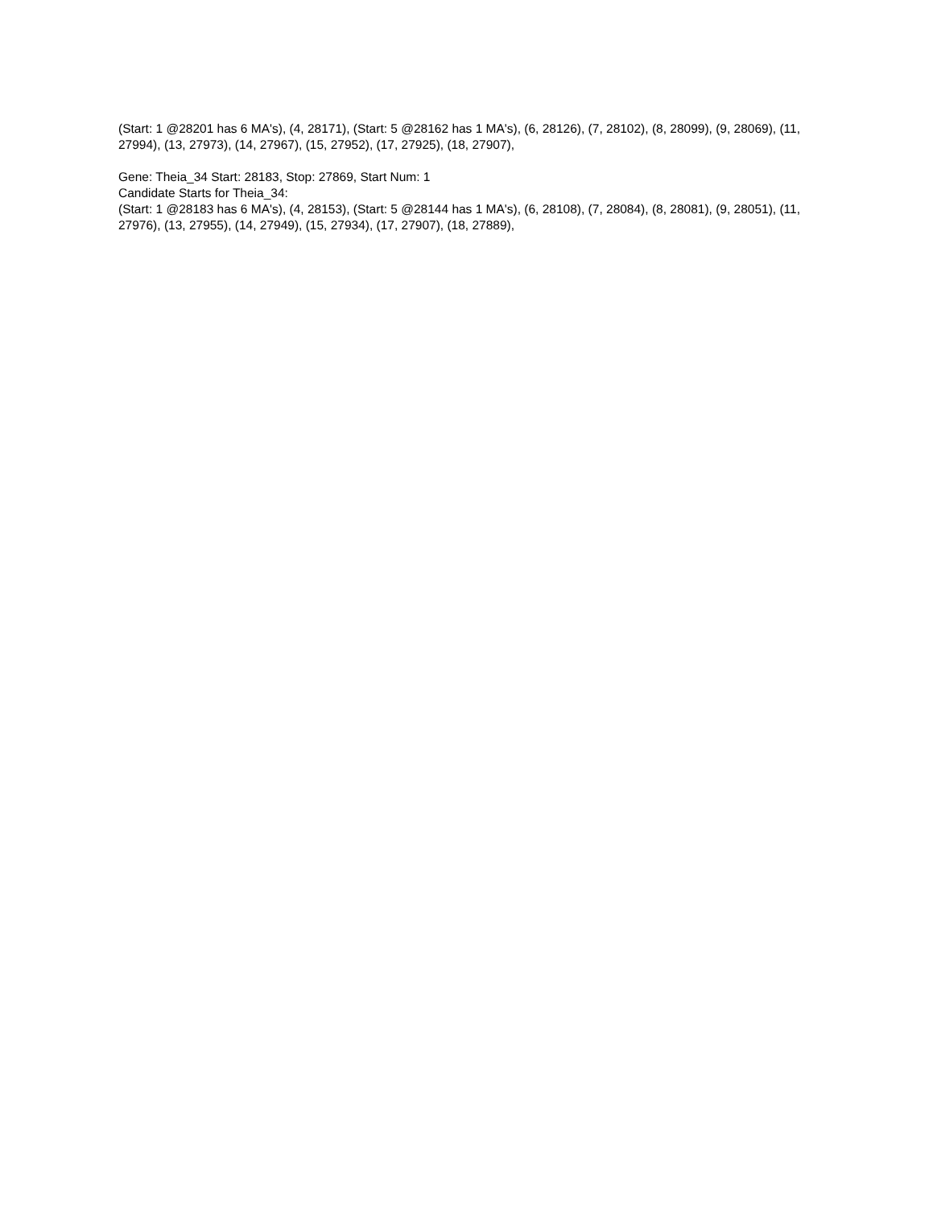(Start: 1 @28201 has 6 MA's), (4, 28171), (Start: 5 @28162 has 1 MA's), (6, 28126), (7, 28102), (8, 28099), (9, 28069), (11, 27994), (13, 27973), (14, 27967), (15, 27952), (17, 27925), (18, 27907),
Gene: Theia_34 Start: 28183, Stop: 27869, Start Num: 1
Candidate Starts for Theia_34:
(Start: 1 @28183 has 6 MA's), (4, 28153), (Start: 5 @28144 has 1 MA's), (6, 28108), (7, 28084), (8, 28081), (9, 28051), (11, 27976), (13, 27955), (14, 27949), (15, 27934), (17, 27907), (18, 27889),